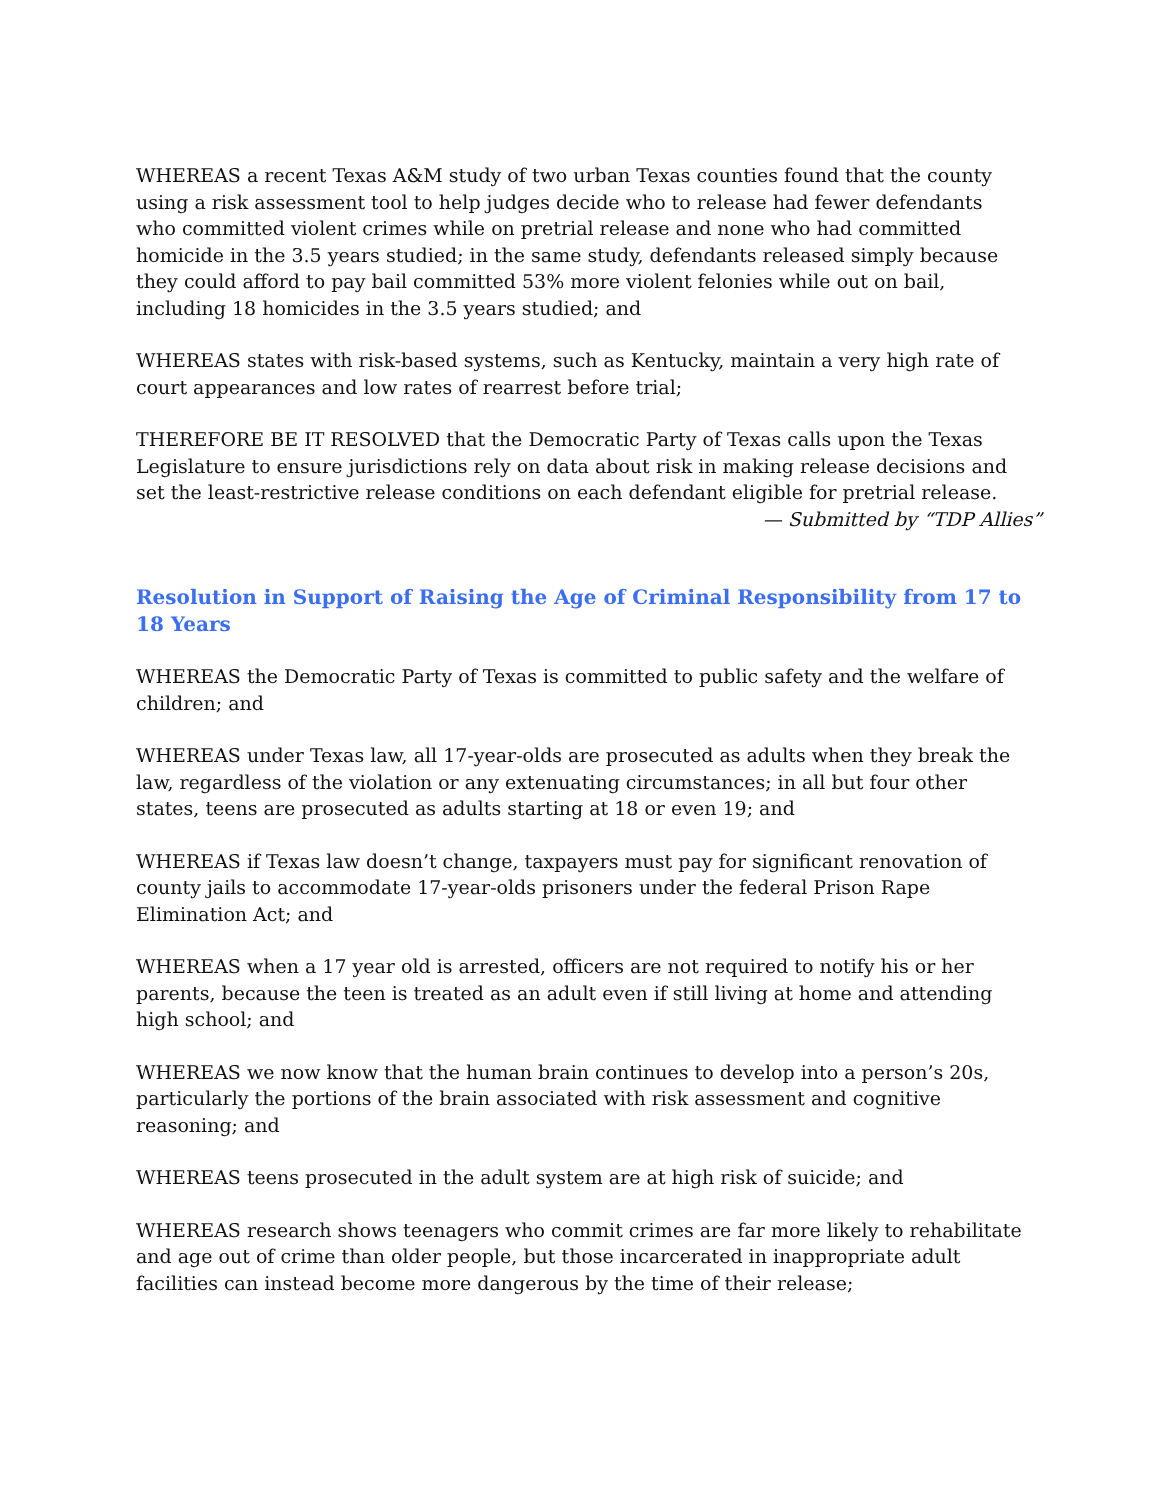WHEREAS a recent Texas A&M study of two urban Texas counties found that the county using a risk assessment tool to help judges decide who to release had fewer defendants who committed violent crimes while on pretrial release and none who had committed homicide in the 3.5 years studied; in the same study, defendants released simply because they could afford to pay bail committed 53% more violent felonies while out on bail, including 18 homicides in the 3.5 years studied; and
WHEREAS states with risk-based systems, such as Kentucky, maintain a very high rate of court appearances and low rates of rearrest before trial;
THEREFORE BE IT RESOLVED that the Democratic Party of Texas calls upon the Texas Legislature to ensure jurisdictions rely on data about risk in making release decisions and set the least-restrictive release conditions on each defendant eligible for pretrial release.
— Submitted by “TDP Allies”
Resolution in Support of Raising the Age of Criminal Responsibility from 17 to 18 Years
WHEREAS the Democratic Party of Texas is committed to public safety and the welfare of children; and
WHEREAS under Texas law, all 17-year-olds are prosecuted as adults when they break the law, regardless of the violation or any extenuating circumstances; in all but four other states, teens are prosecuted as adults starting at 18 or even 19; and
WHEREAS if Texas law doesn’t change, taxpayers must pay for significant renovation of county jails to accommodate 17-year-olds prisoners under the federal Prison Rape Elimination Act; and
WHEREAS when a 17 year old is arrested, officers are not required to notify his or her parents, because the teen is treated as an adult even if still living at home and attending high school; and
WHEREAS we now know that the human brain continues to develop into a person’s 20s, particularly the portions of the brain associated with risk assessment and cognitive reasoning; and
WHEREAS teens prosecuted in the adult system are at high risk of suicide; and
WHEREAS research shows teenagers who commit crimes are far more likely to rehabilitate and age out of crime than older people, but those incarcerated in inappropriate adult facilities can instead become more dangerous by the time of their release;